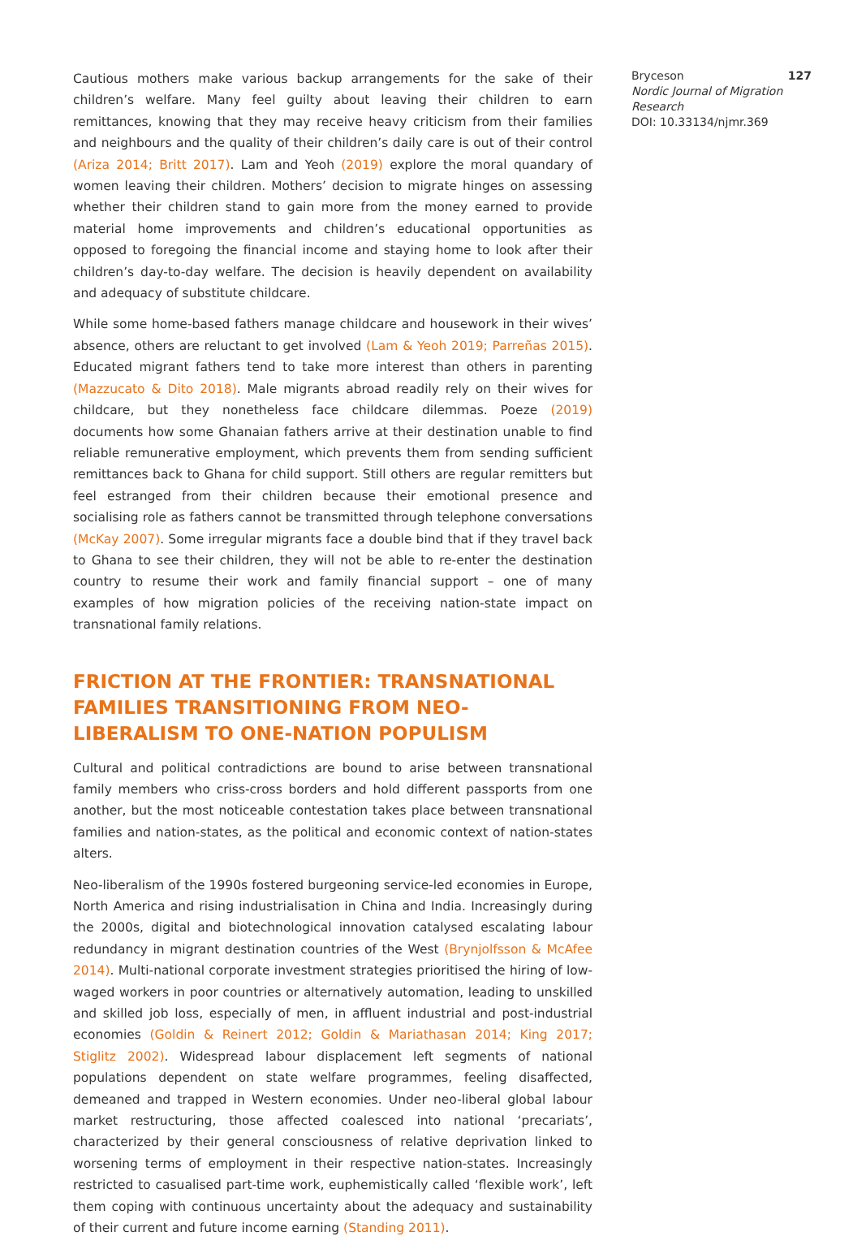Cautious mothers make various backup arrangements for the sake of their children’s welfare. Many feel guilty about leaving their children to earn remittances, knowing that they may receive heavy criticism from their families and neighbours and the quality of their children’s daily care is out of their control (Ariza 2014; Britt 2017). Lam and Yeoh (2019) explore the moral quandary of women leaving their children. Mothers’ decision to migrate hinges on assessing whether their children stand to gain more from the money earned to provide material home improvements and children’s educational opportunities as opposed to foregoing the financial income and staying home to look after their children’s day-to-day welfare. The decision is heavily dependent on availability and adequacy of substitute childcare.
While some home-based fathers manage childcare and housework in their wives’ absence, others are reluctant to get involved (Lam & Yeoh 2019; Parreñas 2015). Educated migrant fathers tend to take more interest than others in parenting (Mazzucato & Dito 2018). Male migrants abroad readily rely on their wives for childcare, but they nonetheless face childcare dilemmas. Poeze (2019) documents how some Ghanaian fathers arrive at their destination unable to find reliable remunerative employment, which prevents them from sending sufficient remittances back to Ghana for child support. Still others are regular remitters but feel estranged from their children because their emotional presence and socialising role as fathers cannot be transmitted through telephone conversations (McKay 2007). Some irregular migrants face a double bind that if they travel back to Ghana to see their children, they will not be able to re-enter the destination country to resume their work and family financial support – one of many examples of how migration policies of the receiving nation-state impact on transnational family relations.
FRICTION AT THE FRONTIER: TRANSNATIONAL FAMILIES TRANSITIONING FROM NEO-LIBERALISM TO ONE-NATION POPULISM
Cultural and political contradictions are bound to arise between transnational family members who criss-cross borders and hold different passports from one another, but the most noticeable contestation takes place between transnational families and nation-states, as the political and economic context of nation-states alters.
Neo-liberalism of the 1990s fostered burgeoning service-led economies in Europe, North America and rising industrialisation in China and India. Increasingly during the 2000s, digital and biotechnological innovation catalysed escalating labour redundancy in migrant destination countries of the West (Brynjolfsson & McAfee 2014). Multi-national corporate investment strategies prioritised the hiring of low-waged workers in poor countries or alternatively automation, leading to unskilled and skilled job loss, especially of men, in affluent industrial and post-industrial economies (Goldin & Reinert 2012; Goldin & Mariathasan 2014; King 2017; Stiglitz 2002). Widespread labour displacement left segments of national populations dependent on state welfare programmes, feeling disaffected, demeaned and trapped in Western economies. Under neo-liberal global labour market restructuring, those affected coalesced into national ‘precariats’, characterized by their general consciousness of relative deprivation linked to worsening terms of employment in their respective nation-states. Increasingly restricted to casualised part-time work, euphemistically called ‘flexible work’, left them coping with continuous uncertainty about the adequacy and sustainability of their current and future income earning (Standing 2011).
Bryceson 127
Nordic Journal of Migration Research
DOI: 10.33134/njmr.369